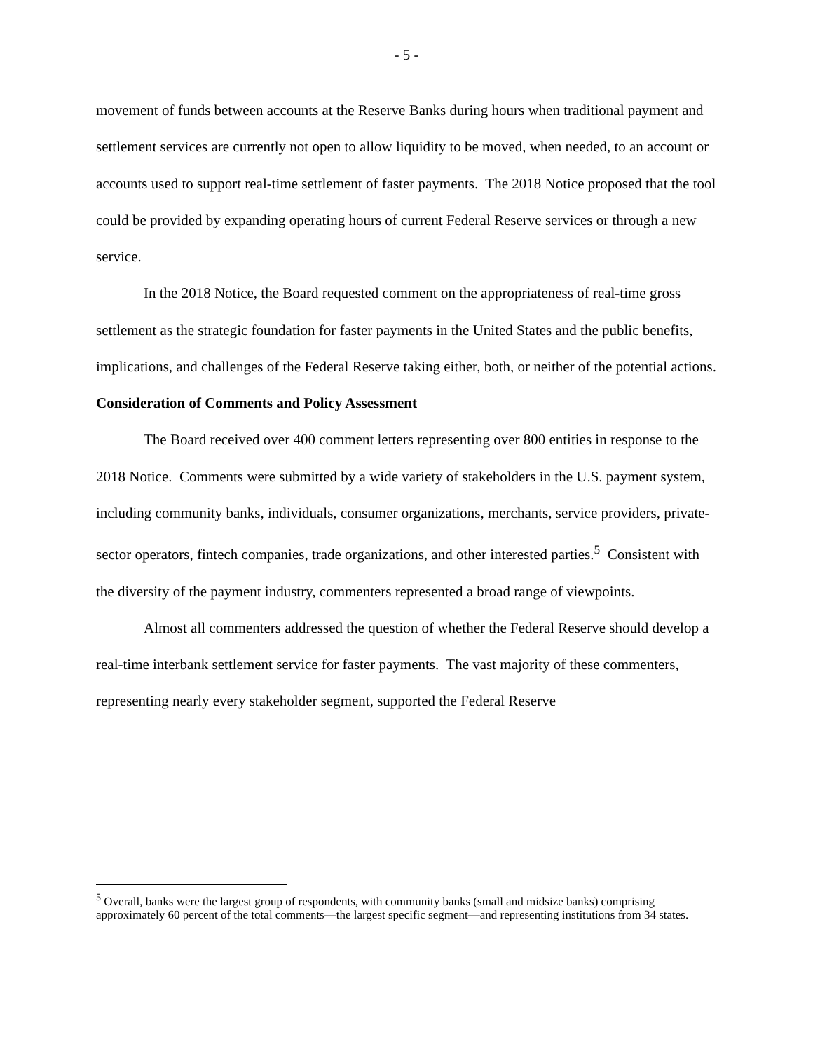- 5 -
movement of funds between accounts at the Reserve Banks during hours when traditional payment and settlement services are currently not open to allow liquidity to be moved, when needed, to an account or accounts used to support real-time settlement of faster payments. The 2018 Notice proposed that the tool could be provided by expanding operating hours of current Federal Reserve services or through a new service.
In the 2018 Notice, the Board requested comment on the appropriateness of real-time gross settlement as the strategic foundation for faster payments in the United States and the public benefits, implications, and challenges of the Federal Reserve taking either, both, or neither of the potential actions.
Consideration of Comments and Policy Assessment
The Board received over 400 comment letters representing over 800 entities in response to the 2018 Notice. Comments were submitted by a wide variety of stakeholders in the U.S. payment system, including community banks, individuals, consumer organizations, merchants, service providers, private-sector operators, fintech companies, trade organizations, and other interested parties.<sup>5</sup> Consistent with the diversity of the payment industry, commenters represented a broad range of viewpoints.
Almost all commenters addressed the question of whether the Federal Reserve should develop a real-time interbank settlement service for faster payments. The vast majority of these commenters, representing nearly every stakeholder segment, supported the Federal Reserve
<sup>5</sup> Overall, banks were the largest group of respondents, with community banks (small and midsize banks) comprising approximately 60 percent of the total comments—the largest specific segment—and representing institutions from 34 states.